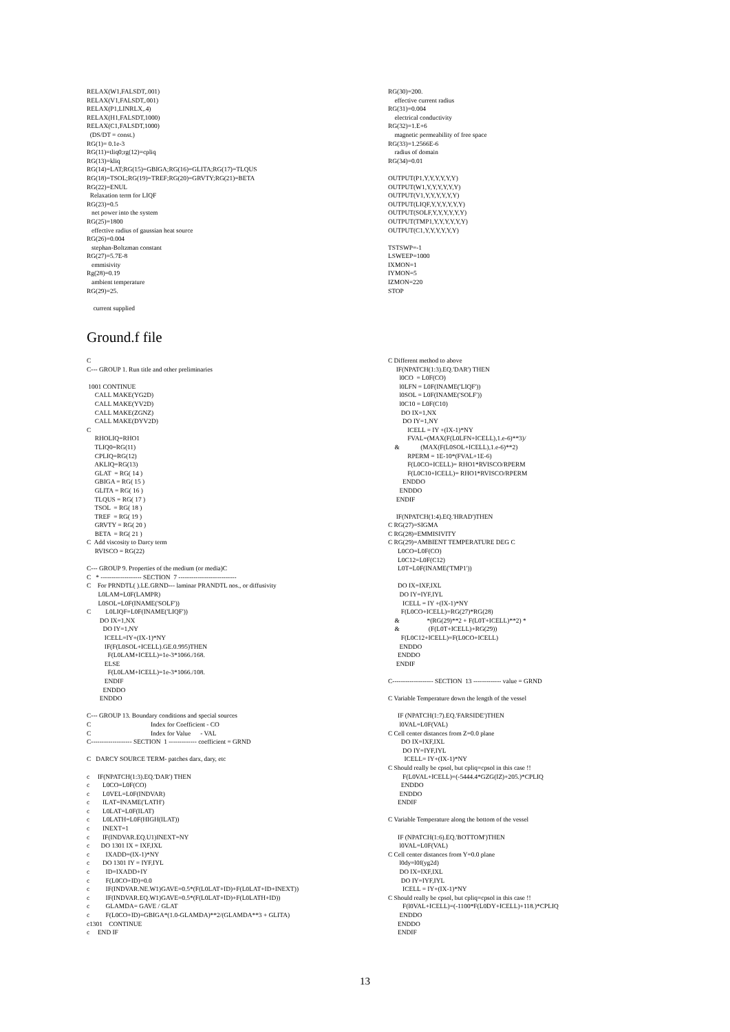RELAX(W1,FALSDT,.001) RELAX(V1,FALSDT,.001) RELAX(P1,LINRLX,.4) RELAX(H1,FALSDT,1000) RELAX(C1,FALSDT,1000) (DS/DT = const.) RG(1)= 0.1e-3 RG(11)=tliq0;rg(12)=cpliq RG(13)=kliq RG(14)=LAT;RG(15)=GBIGA;RG(16)=GLITA;RG(17)=TLQUS RG(18)=TSOL;RG(19)=TREF;RG(20)=GRVTY;RG(21)=BETA RG(22)=ENUL Relaxation term for LIQF RG(23)=0.5 net power into the system RG(25)=1800 effective radius of gaussian heat source RG(26)=0.004 stephan-Boltzman constant RG(27)=5.7E-8 emmisivity Rg(28)=0.19 ambient temperature RG(29)=25. current supplied
RG(30)=200. effective current radius RG(31)=0.004 electrical conductivity RG(32)=1.E+6 magnetic permeability of free space RG(33)=1.2566E-6 radius of domain RG(34)=0.01 OUTPUT(P1,Y,Y,Y,Y,Y,Y) OUTPUT(W1,Y,Y,Y,Y,Y,Y) OUTPUT(V1,Y,Y,Y,Y,Y,Y) OUTPUT(LIQF,Y,Y,Y,Y,Y,Y) OUTPUT(SOLF,Y,Y,Y,Y,Y,Y) OUTPUT(TMP1,Y,Y,Y,Y,Y,Y) OUTPUT(C1,Y,Y,Y,Y,Y,Y) TSTSWP=-1 LSWEEP=1000 IXMON=1 IYMON=5 IZMON=220 STOP
Ground.f file
C C--- GROUP 1. Run title and other preliminaries 1001 CONTINUE CALL MAKE(YG2D) CALL MAKE(YV2D) CALL MAKE(ZGNZ) CALL MAKE(DYV2D) C RHOLIQ=RHO1 TLIQ0=RG(11) CPLIQ=RG(12) AKLIQ=RG(13) GLAT = RG( 14 ) GBIGA = RG( 15 ) GLITA = RG( 16 ) TLQUS = RG( 17 ) TSOL = RG( 18 ) TREF = RG( 19 ) GRVTY = RG( 20 ) BETA = RG( 21 ) C Add viscosity to Darcy term RVISCO = RG(22) C--- GROUP 9. Properties of the medium (or media)C C * ------------------- SECTION 7 --------------------------- C For PRNDTL( ).LE.GRND--- laminar PRANDTL nos., or diffusivity L0LAM=L0F(LAMPR) L0SOL=L0F(INAME('SOLF')) C L0LIQF=L0F(INAME('LIQF')) DO IX=1,NX DO IY=1,NY ICELL=IY+(IX-1)*NY IF(F(L0SOL+ICELL).GE.0.995)THEN F(L0LAM+ICELL)=1e-3*1066./168. ELSE F(L0LAM+ICELL)=1e-3*1066./108. ENDIF ENDDO ENDDO C--- GROUP 13. Boundary conditions and special sources C Index for Coefficient - CO C Index for Value - VAL C------------------- SECTION 1 ------------- coefficient = GRND C DARCY SOURCE TERM- patches darx, dary, etc c IF(NPATCH(1:3).EQ.'DAR') THEN c L0CO=L0F(CO) c L0VEL=L0F(INDVAR) c ILAT=INAME('LATH') c L0LAT=L0F(ILAT) c L0LATH=L0F(HIGH(ILAT)) c INEXT=1 c IF(INDVAR.EQ.U1)INEXT=NY c DO 1301 IX = IXF,IXL c IXADD=(IX-1)*NY c DO 1301 IY = IYF,IYL c ID=IXADD+IY c F(L0CO+ID)=0.0 c IF(INDVAR.NE.W1)GAVE=0.5*(F(L0LAT+ID)+F(L0LAT+ID+INEXT)) c IF(INDVAR.EQ.W1)GAVE=0.5*(F(L0LAT+ID)+F(L0LATH+ID)) c GLAMDA= GAVE / GLAT c F(L0CO+ID)=GBIGA*(1.0-GLAMDA)**2/(GLAMDA**3 + GLITA) c1301 CONTINUE c END IF
C Different method to above IF(NPATCH(1:3).EQ.'DAR') THEN l0CO = L0F(CO) l0LFN = L0F(INAME('LIQF')) l0SOL = L0F(INAME('SOLF')) l0C10 = L0F(C10) DO IX=1,NX DO IY=1,NY ICELL = IY +(IX-1)*NY FVAL=(MAX(F(L0LFN+ICELL),1.e-6)**3)/ & (MAX(F(L0SOL+ICELL),1.e-6)**2) RPERM = 1E-10*(FVAL+1E-6) F(L0CO+ICELL)= RHO1*RVISCO/RPERM F(L0C10+ICELL)= RHO1*RVISCO/RPERM ENDDO ENDDO ENDIF IF(NPATCH(1:4).EQ.'HRAD')THEN C RG(27)=SIGMA C RG(28)=EMMISIVITY C RG(29)=AMBIENT TEMPERATURE DEG C L0CO=L0F(CO) L0C12=L0F(C12) L0T=L0F(INAME('TMP1')) DO IX=IXF,IXL DO IY=IYF,IYL ICELL = IY +(IX-1)*NY F(L0CO+ICELL)=RG(27)*RG(28) & *(RG(29)**2 + F(L0T+ICELL)**2) * & (F(L0T+ICELL)+RG(29)) F(L0C12+ICELL)=F(L0CO+ICELL) ENDDO ENDDO ENDIF C------------------- SECTION 13 ------------- value = GRND C Variable Temperature down the length of the vessel IF (NPATCH(1:7).EQ.'FARSIDE')THEN l0VAL=L0F(VAL) C Cell center distances from Z=0.0 plane DO IX=IXF,IXL DO IY=IYF,IYL ICELL= IY+(IX-1)*NY C Should really be cpsol, but cpliq=cpsol in this case !! F(L0VAL+ICELL)=(-5444.4*GZG(IZ)+205.)*CPLIQ ENDDO ENDDO ENDIF C Variable Temperature along the bottom of the vessel IF (NPATCH(1:6).EQ.'BOTTOM')THEN l0VAL=L0F(VAL) C Cell center distances from Y=0.0 plane l0dy=l0f(yg2d) DO IX=IXF,IXL DO IY=IYF,IYL ICELL = IY+(IX-1)*NY C Should really be cpsol, but cpliq=cpsol in this case !! F(l0VAL+ICELL)=(-1100*F(L0DY+ICELL)+118.)*CPLIQ ENDDO ENDDO ENDIF
13